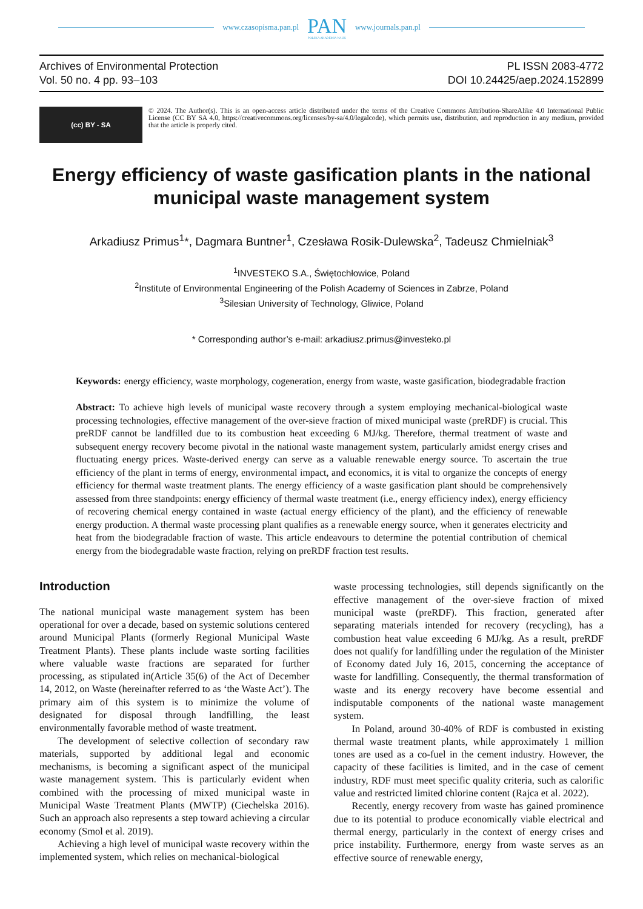www.czasopisma.pan.pl
PAN
POLSKA AKADEMIA NAUK
www.journals.pan.pl
Archives of Environmental Protection
Vol. 50 no. 4 pp. 93–103
PL ISSN 2083-4772
DOI 10.24425/aep.2024.152899
(cc) BY - SA
© 2024. The Author(s). This is an open-access article distributed under the terms of the Creative Commons Attribution-ShareAlike 4.0 International Public License (CC BY SA 4.0, https://creativecommons.org/licenses/by-sa/4.0/legalcode), which permits use, distribution, and reproduction in any medium, provided that the article is properly cited.
Energy efficiency of waste gasification plants in the national municipal waste management system
Arkadiusz Primus<sup>1</sup>*, Dagmara Buntner<sup>1</sup>, Czesława Rosik-Dulewska<sup>2</sup>, Tadeusz Chmielniak<sup>3</sup>
<sup>1</sup> INVESTEKO S.A., Świętochłowice, Poland
<sup>2</sup> Institute of Environmental Engineering of the Polish Academy of Sciences in Zabrze, Poland
<sup>3</sup> Silesian University of Technology, Gliwice, Poland
* Corresponding author’s e-mail: arkadiusz.primus@investeko.pl
Keywords: energy efficiency, waste morphology, cogeneration, energy from waste, waste gasification, biodegradable fraction
Abstract: To achieve high levels of municipal waste recovery through a system employing mechanical-biological waste processing technologies, effective management of the over-sieve fraction of mixed municipal waste (preRDF) is crucial. This preRDF cannot be landfilled due to its combustion heat exceeding 6 MJ/kg. Therefore, thermal treatment of waste and subsequent energy recovery become pivotal in the national waste management system, particularly amidst energy crises and fluctuating energy prices. Waste-derived energy can serve as a valuable renewable energy source. To ascertain the true efficiency of the plant in terms of energy, environmental impact, and economics, it is vital to organize the concepts of energy efficiency for thermal waste treatment plants. The energy efficiency of a waste gasification plant should be comprehensively assessed from three standpoints: energy efficiency of thermal waste treatment (i.e., energy efficiency index), energy efficiency of recovering chemical energy contained in waste (actual energy efficiency of the plant), and the efficiency of renewable energy production. A thermal waste processing plant qualifies as a renewable energy source, when it generates electricity and heat from the biodegradable fraction of waste. This article endeavours to determine the potential contribution of chemical energy from the biodegradable waste fraction, relying on preRDF fraction test results.
Introduction
The national municipal waste management system has been operational for over a decade, based on systemic solutions centered around Municipal Plants (formerly Regional Municipal Waste Treatment Plants). These plants include waste sorting facilities where valuable waste fractions are separated for further processing, as stipulated in(Article 35(6) of the Act of December 14, 2012, on Waste (hereinafter referred to as ‘the Waste Act’). The primary aim of this system is to minimize the volume of designated for disposal through landfilling, the least environmentally favorable method of waste treatment.
The development of selective collection of secondary raw materials, supported by additional legal and economic mechanisms, is becoming a significant aspect of the municipal waste management system. This is particularly evident when combined with the processing of mixed municipal waste in Municipal Waste Treatment Plants (MWTP) (Ciechelska 2016). Such an approach also represents a step toward achieving a circular economy (Smol et al. 2019).
Achieving a high level of municipal waste recovery within the implemented system, which relies on mechanical-biological
waste processing technologies, still depends significantly on the effective management of the over-sieve fraction of mixed municipal waste (preRDF). This fraction, generated after separating materials intended for recovery (recycling), has a combustion heat value exceeding 6 MJ/kg. As a result, preRDF does not qualify for landfilling under the regulation of the Minister of Economy dated July 16, 2015, concerning the acceptance of waste for landfilling. Consequently, the thermal transformation of waste and its energy recovery have become essential and indisputable components of the national waste management system.
In Poland, around 30-40% of RDF is combusted in existing thermal waste treatment plants, while approximately 1 million tones are used as a co-fuel in the cement industry. However, the capacity of these facilities is limited, and in the case of cement industry, RDF must meet specific quality criteria, such as calorific value and restricted limited chlorine content (Rajca et al. 2022).
Recently, energy recovery from waste has gained prominence due to its potential to produce economically viable electrical and thermal energy, particularly in the context of energy crises and price instability. Furthermore, energy from waste serves as an effective source of renewable energy,